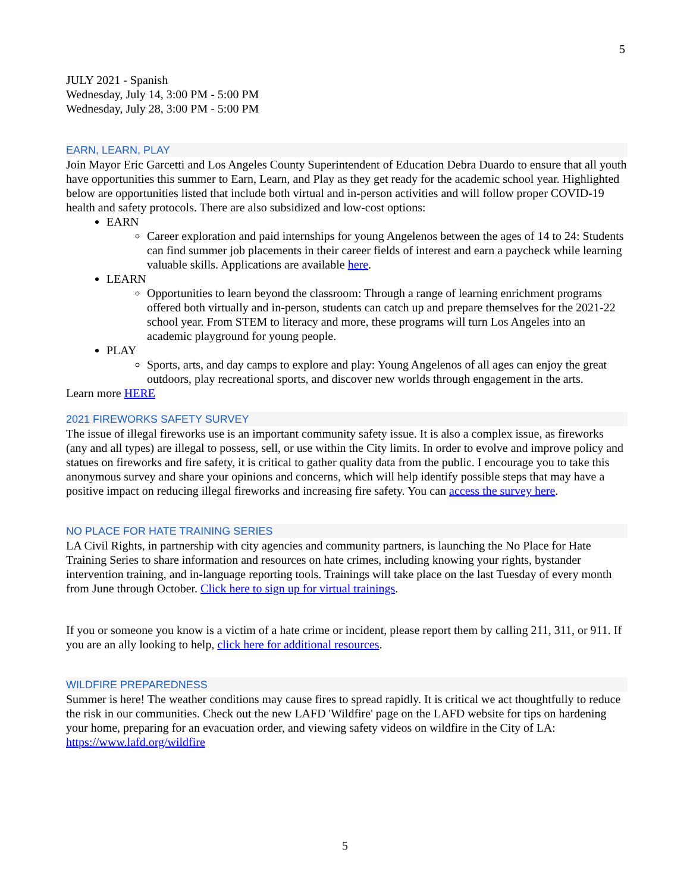5
JULY 2021 - Spanish
Wednesday, July 14, 3:00 PM - 5:00 PM
Wednesday, July 28, 3:00 PM - 5:00 PM
EARN, LEARN, PLAY
Join Mayor Eric Garcetti and Los Angeles County Superintendent of Education Debra Duardo to ensure that all youth have opportunities this summer to Earn, Learn, and Play as they get ready for the academic school year. Highlighted below are opportunities listed that include both virtual and in-person activities and will follow proper COVID-19 health and safety protocols. There are also subsidized and low-cost options:
EARN
Career exploration and paid internships for young Angelenos between the ages of 14 to 24: Students can find summer job placements in their career fields of interest and earn a paycheck while learning valuable skills. Applications are available here.
LEARN
Opportunities to learn beyond the classroom: Through a range of learning enrichment programs offered both virtually and in-person, students can catch up and prepare themselves for the 2021-22 school year. From STEM to literacy and more, these programs will turn Los Angeles into an academic playground for young people.
PLAY
Sports, arts, and day camps to explore and play: Young Angelenos of all ages can enjoy the great outdoors, play recreational sports, and discover new worlds through engagement in the arts.
Learn more HERE
2021 FIREWORKS SAFETY SURVEY
The issue of illegal fireworks use is an important community safety issue. It is also a complex issue, as fireworks (any and all types) are illegal to possess, sell, or use within the City limits. In order to evolve and improve policy and statues on fireworks and fire safety, it is critical to gather quality data from the public. I encourage you to take this anonymous survey and share your opinions and concerns, which will help identify possible steps that may have a positive impact on reducing illegal fireworks and increasing fire safety. You can access the survey here.
NO PLACE FOR HATE TRAINING SERIES
LA Civil Rights, in partnership with city agencies and community partners, is launching the No Place for Hate Training Series to share information and resources on hate crimes, including knowing your rights, bystander intervention training, and in-language reporting tools. Trainings will take place on the last Tuesday of every month from June through October. Click here to sign up for virtual trainings.
If you or someone you know is a victim of a hate crime or incident, please report them by calling 211, 311, or 911. If you are an ally looking to help, click here for additional resources.
WILDFIRE PREPAREDNESS
Summer is here! The weather conditions may cause fires to spread rapidly. It is critical we act thoughtfully to reduce the risk in our communities. Check out the new LAFD 'Wildfire' page on the LAFD website for tips on hardening your home, preparing for an evacuation order, and viewing safety videos on wildfire in the City of LA: https://www.lafd.org/wildfire
5